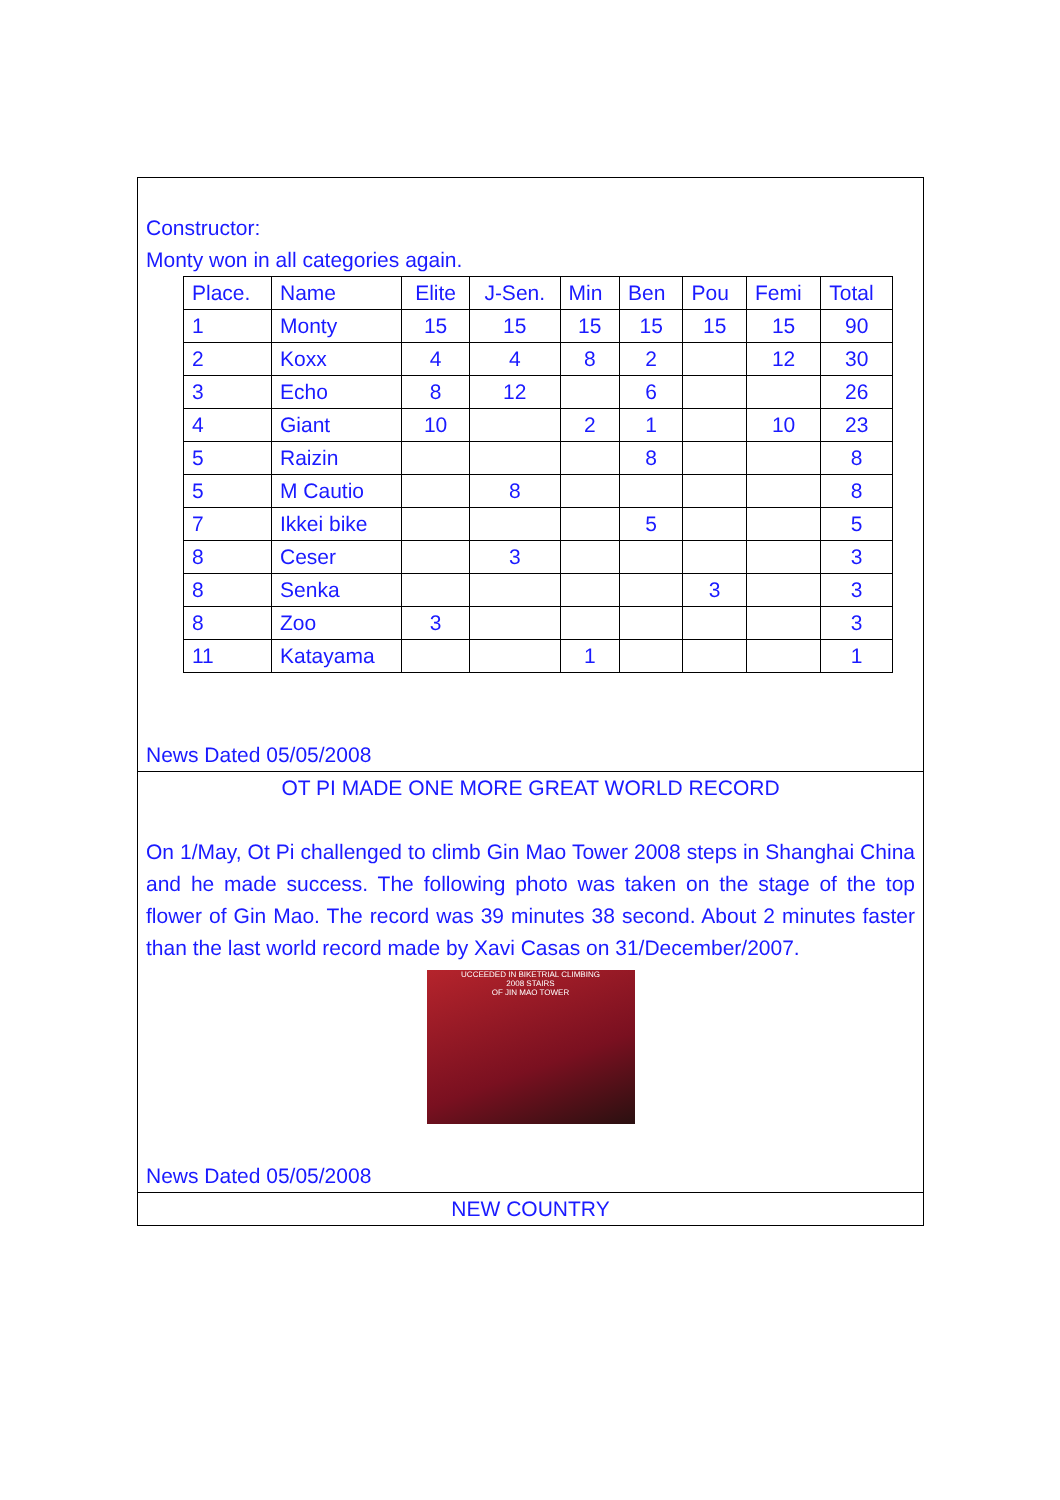Constructor:
Monty won in all categories again.
| Place. | Name | Elite | J-Sen. | Min | Ben | Pou | Femi | Total |
| 1 | Monty | 15 | 15 | 15 | 15 | 15 | 15 | 90 |
| 2 | Koxx | 4 | 4 | 8 | 2 | | 12 | 30 |
| 3 | Echo | 8 | 12 | | 6 | | | 26 |
| 4 | Giant | 10 | | 2 | 1 | | 10 | 23 |
| 5 | Raizin | | | | 8 | | | 8 |
| 5 | M Cautio | | 8 | | | | | 8 |
| 7 | Ikkei bike | | | | 5 | | | 5 |
| 8 | Ceser | | 3 | | | | | 3 |
| 8 | Senka | | | | | 3 | | 3 |
| 8 | Zoo | 3 | | | | | | 3 |
| 11 | Katayama | | | 1 | | | | 1 |
News Dated 05/05/2008
OT PI MADE ONE MORE GREAT WORLD RECORD
On 1/May, Ot Pi challenged to climb Gin Mao Tower 2008 steps in Shanghai China and he made success. The following photo was taken on the stage of the top flower of Gin Mao. The record was 39 minutes 38 second. About 2 minutes faster than the last world record made by Xavi Casas on 31/December/2007.
UCCEEDED IN BIKETRIAL CLIMBING
2008 STAIRS
OF JIN MAO TOWER
News Dated 05/05/2008
NEW COUNTRY